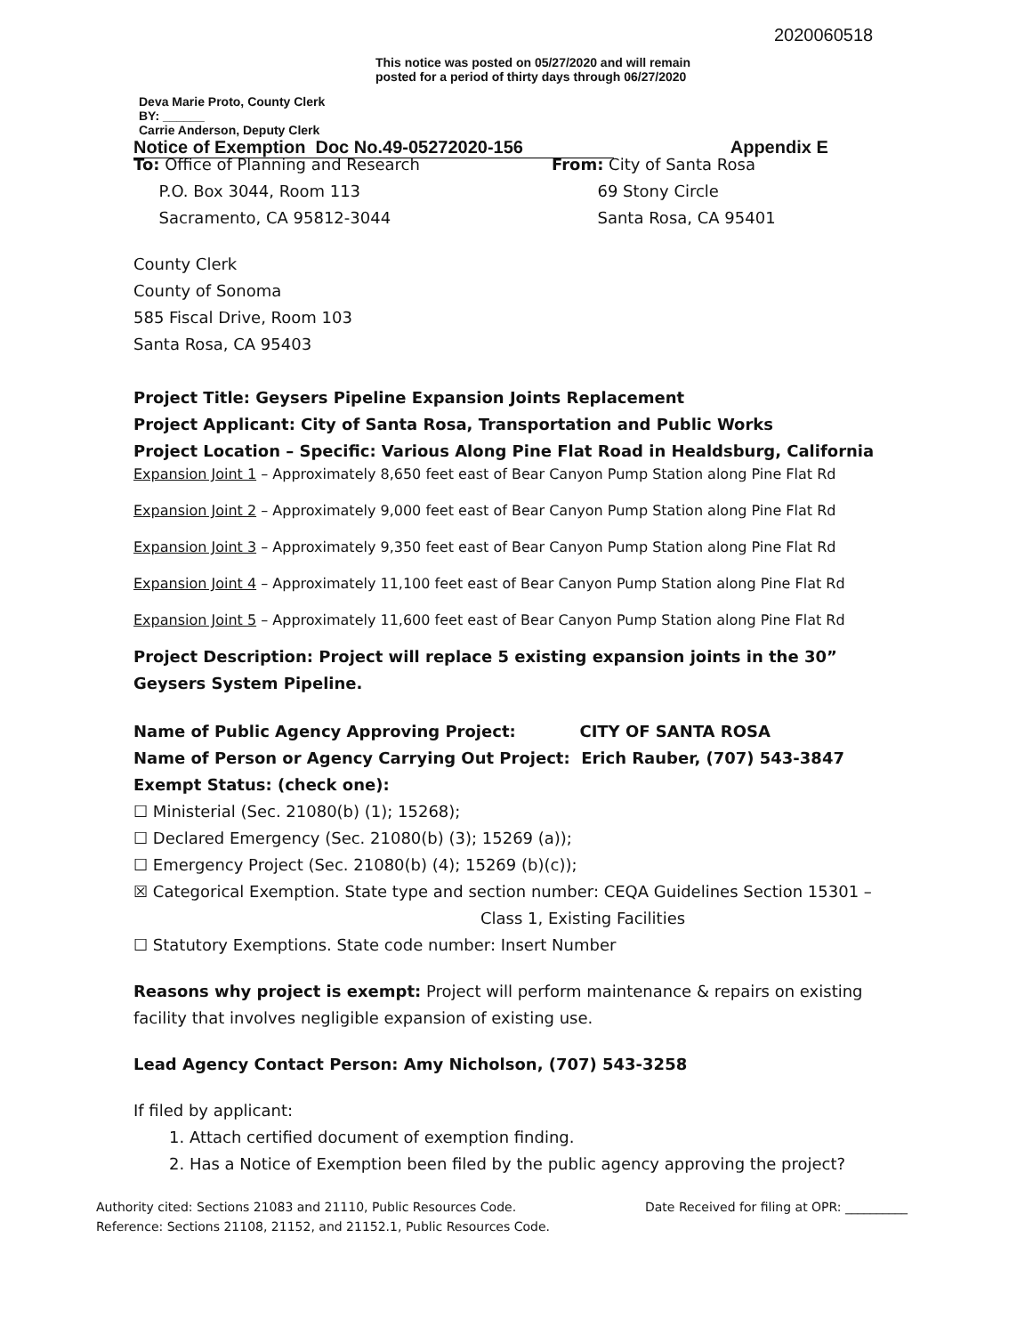2020060518
This notice was posted on 05/27/2020 and will remain posted for a period of thirty days through 06/27/2020 Deva Marie Proto, County Clerk
BY: ______
Carrie Anderson, Deputy Clerk
Notice of Exemption Doc No.49-05272020-156 Appendix E
To: Office of Planning and Research
P.O. Box 3044, Room 113
Sacramento, CA 95812-3044
From: City of Santa Rosa
69 Stony Circle
Santa Rosa, CA 95401
County Clerk
County of Sonoma
585 Fiscal Drive, Room 103
Santa Rosa, CA 95403
Project Title: Geysers Pipeline Expansion Joints Replacement
Project Applicant: City of Santa Rosa, Transportation and Public Works
Project Location – Specific: Various Along Pine Flat Road in Healdsburg, California
Expansion Joint 1 – Approximately 8,650 feet east of Bear Canyon Pump Station along Pine Flat Rd
Expansion Joint 2 – Approximately 9,000 feet east of Bear Canyon Pump Station along Pine Flat Rd
Expansion Joint 3 – Approximately 9,350 feet east of Bear Canyon Pump Station along Pine Flat Rd
Expansion Joint 4 – Approximately 11,100 feet east of Bear Canyon Pump Station along Pine Flat Rd
Expansion Joint 5 – Approximately 11,600 feet east of Bear Canyon Pump Station along Pine Flat Rd
Project Description: Project will replace 5 existing expansion joints in the 30” Geysers System Pipeline.
Name of Public Agency Approving Project: CITY OF SANTA ROSA
Name of Person or Agency Carrying Out Project: Erich Rauber, (707) 543-3847
Exempt Status: (check one):
☐ Ministerial (Sec. 21080(b) (1); 15268);
☐ Declared Emergency (Sec. 21080(b) (3); 15269 (a));
☐ Emergency Project (Sec. 21080(b) (4); 15269 (b)(c));
☒ Categorical Exemption. State type and section number: CEQA Guidelines Section 15301 –
Class 1, Existing Facilities
☐ Statutory Exemptions. State code number: Insert Number
Reasons why project is exempt: Project will perform maintenance & repairs on existing facility that involves negligible expansion of existing use.
Lead Agency Contact Person: Amy Nicholson, (707) 543-3258
If filed by applicant:
1. Attach certified document of exemption finding.
2. Has a Notice of Exemption been filed by the public agency approving the project?
Authority cited: Sections 21083 and 21110, Public Resources Code.
Reference: Sections 21108, 21152, and 21152.1, Public Resources Code.
Date Received for filing at OPR: __________